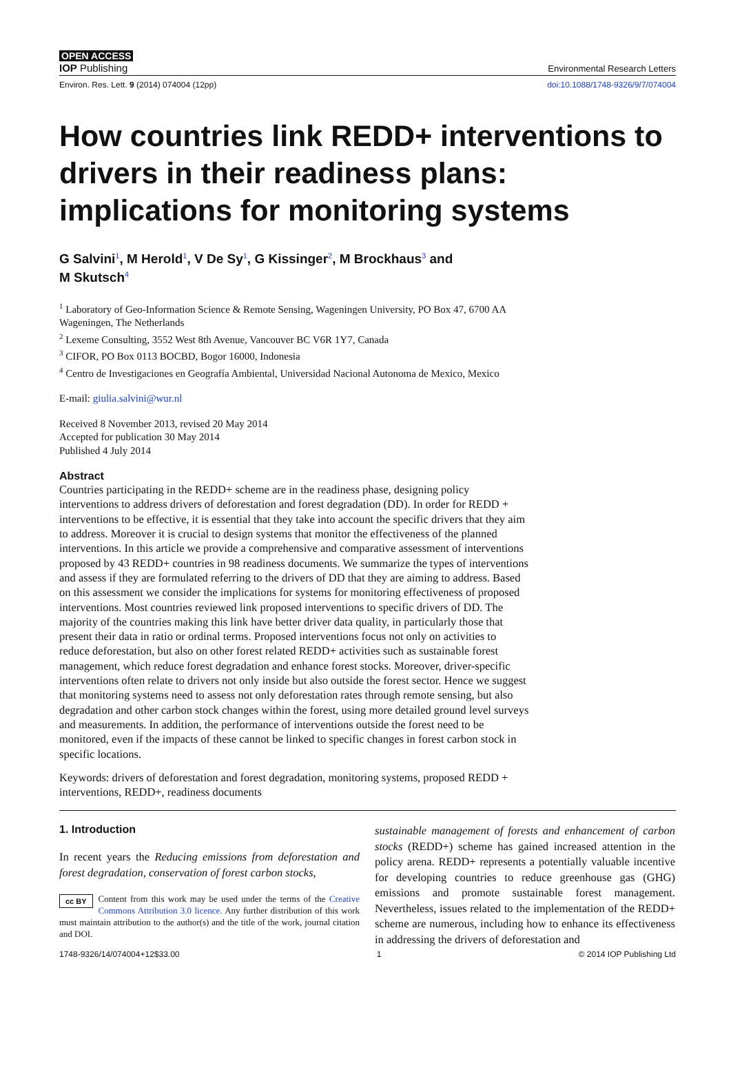OPEN ACCESS
IOP Publishing Environmental Research Letters
Environ. Res. Lett. 9 (2014) 074004 (12pp) doi:10.1088/1748-9326/9/7/074004
How countries link REDD+ interventions to drivers in their readiness plans: implications for monitoring systems
G Salvini<sup>1</sup>, M Herold<sup>1</sup>, V De Sy<sup>1</sup>, G Kissinger<sup>2</sup>, M Brockhaus<sup>3</sup> and
M Skutsch<sup>4</sup>
<sup>1</sup> Laboratory of Geo-Information Science & Remote Sensing, Wageningen University, PO Box 47, 6700 AA Wageningen, The Netherlands
<sup>2</sup> Lexeme Consulting, 3552 West 8th Avenue, Vancouver BC V6R 1Y7, Canada
<sup>3</sup> CIFOR, PO Box 0113 BOCBD, Bogor 16000, Indonesia
<sup>4</sup> Centro de Investigaciones en Geografía Ambiental, Universidad Nacional Autonoma de Mexico, Mexico
E-mail: giulia.salvini@wur.nl
Received 8 November 2013, revised 20 May 2014
Accepted for publication 30 May 2014
Published 4 July 2014
Abstract
Countries participating in the REDD+ scheme are in the readiness phase, designing policy interventions to address drivers of deforestation and forest degradation (DD). In order for REDD + interventions to be effective, it is essential that they take into account the specific drivers that they aim to address. Moreover it is crucial to design systems that monitor the effectiveness of the planned interventions. In this article we provide a comprehensive and comparative assessment of interventions proposed by 43 REDD+ countries in 98 readiness documents. We summarize the types of interventions and assess if they are formulated referring to the drivers of DD that they are aiming to address. Based on this assessment we consider the implications for systems for monitoring effectiveness of proposed interventions. Most countries reviewed link proposed interventions to specific drivers of DD. The majority of the countries making this link have better driver data quality, in particularly those that present their data in ratio or ordinal terms. Proposed interventions focus not only on activities to reduce deforestation, but also on other forest related REDD+ activities such as sustainable forest management, which reduce forest degradation and enhance forest stocks. Moreover, driver-specific interventions often relate to drivers not only inside but also outside the forest sector. Hence we suggest that monitoring systems need to assess not only deforestation rates through remote sensing, but also degradation and other carbon stock changes within the forest, using more detailed ground level surveys and measurements. In addition, the performance of interventions outside the forest need to be monitored, even if the impacts of these cannot be linked to specific changes in forest carbon stock in specific locations.
Keywords: drivers of deforestation and forest degradation, monitoring systems, proposed REDD + interventions, REDD+, readiness documents
1. Introduction
In recent years the Reducing emissions from deforestation and forest degradation, conservation of forest carbon stocks,
cc BY Content from this work may be used under the terms of the Creative Commons Attribution 3.0 licence. Any further distribution of this work must maintain attribution to the author(s) and the title of the work, journal citation and DOI.
sustainable management of forests and enhancement of carbon stocks (REDD+) scheme has gained increased attention in the policy arena. REDD+ represents a potentially valuable incentive for developing countries to reduce greenhouse gas (GHG) emissions and promote sustainable forest management. Nevertheless, issues related to the implementation of the REDD+ scheme are numerous, including how to enhance its effectiveness in addressing the drivers of deforestation and
1748-9326/14/074004+12$33.00 1 © 2014 IOP Publishing Ltd